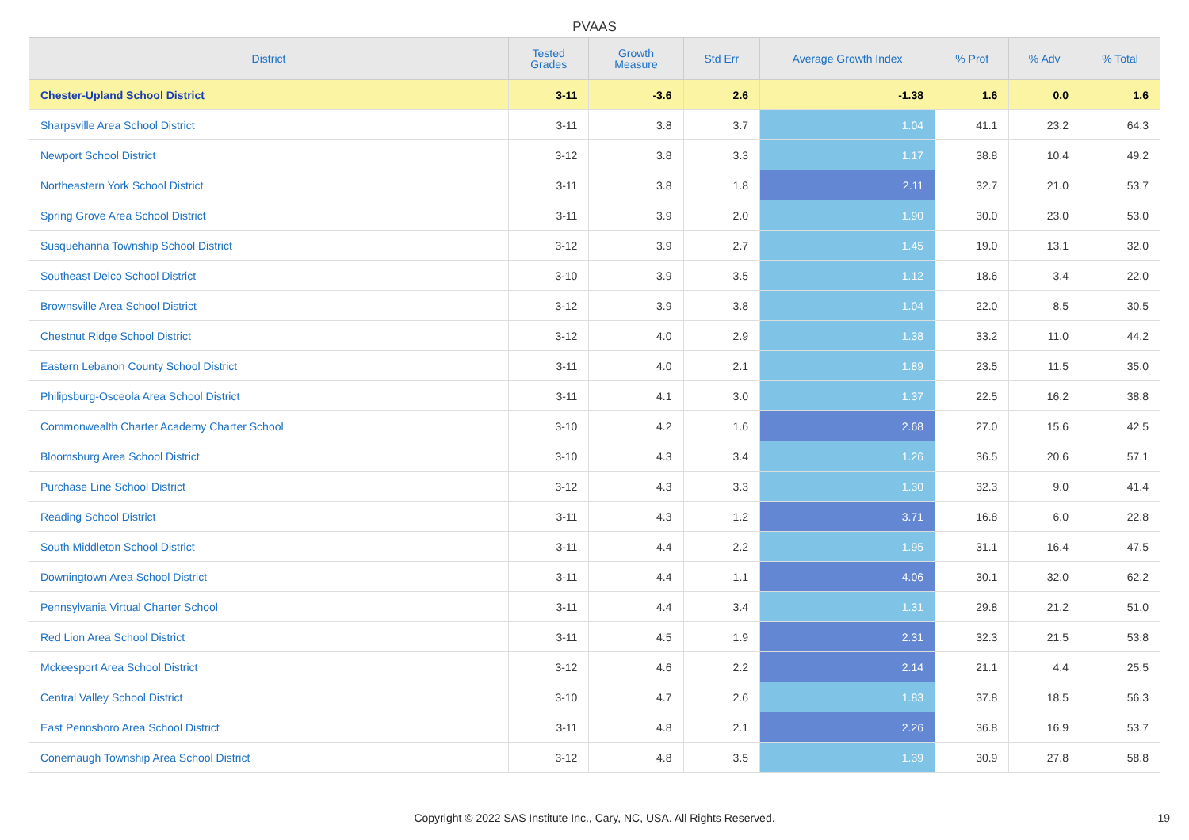PVAAS
| District | Tested Grades | Growth Measure | Std Err | Average Growth Index | % Prof | % Adv | % Total |
| --- | --- | --- | --- | --- | --- | --- | --- |
| Chester-Upland School District | 3-11 | -3.6 | 2.6 | -1.38 | 1.6 | 0.0 | 1.6 |
| Sharpsville Area School District | 3-11 | 3.8 | 3.7 | 1.04 | 41.1 | 23.2 | 64.3 |
| Newport School District | 3-12 | 3.8 | 3.3 | 1.17 | 38.8 | 10.4 | 49.2 |
| Northeastern York School District | 3-11 | 3.8 | 1.8 | 2.11 | 32.7 | 21.0 | 53.7 |
| Spring Grove Area School District | 3-11 | 3.9 | 2.0 | 1.90 | 30.0 | 23.0 | 53.0 |
| Susquehanna Township School District | 3-12 | 3.9 | 2.7 | 1.45 | 19.0 | 13.1 | 32.0 |
| Southeast Delco School District | 3-10 | 3.9 | 3.5 | 1.12 | 18.6 | 3.4 | 22.0 |
| Brownsville Area School District | 3-12 | 3.9 | 3.8 | 1.04 | 22.0 | 8.5 | 30.5 |
| Chestnut Ridge School District | 3-12 | 4.0 | 2.9 | 1.38 | 33.2 | 11.0 | 44.2 |
| Eastern Lebanon County School District | 3-11 | 4.0 | 2.1 | 1.89 | 23.5 | 11.5 | 35.0 |
| Philipsburg-Osceola Area School District | 3-11 | 4.1 | 3.0 | 1.37 | 22.5 | 16.2 | 38.8 |
| Commonwealth Charter Academy Charter School | 3-10 | 4.2 | 1.6 | 2.68 | 27.0 | 15.6 | 42.5 |
| Bloomsburg Area School District | 3-10 | 4.3 | 3.4 | 1.26 | 36.5 | 20.6 | 57.1 |
| Purchase Line School District | 3-12 | 4.3 | 3.3 | 1.30 | 32.3 | 9.0 | 41.4 |
| Reading School District | 3-11 | 4.3 | 1.2 | 3.71 | 16.8 | 6.0 | 22.8 |
| South Middleton School District | 3-11 | 4.4 | 2.2 | 1.95 | 31.1 | 16.4 | 47.5 |
| Downingtown Area School District | 3-11 | 4.4 | 1.1 | 4.06 | 30.1 | 32.0 | 62.2 |
| Pennsylvania Virtual Charter School | 3-11 | 4.4 | 3.4 | 1.31 | 29.8 | 21.2 | 51.0 |
| Red Lion Area School District | 3-11 | 4.5 | 1.9 | 2.31 | 32.3 | 21.5 | 53.8 |
| Mckeesport Area School District | 3-12 | 4.6 | 2.2 | 2.14 | 21.1 | 4.4 | 25.5 |
| Central Valley School District | 3-10 | 4.7 | 2.6 | 1.83 | 37.8 | 18.5 | 56.3 |
| East Pennsboro Area School District | 3-11 | 4.8 | 2.1 | 2.26 | 36.8 | 16.9 | 53.7 |
| Conemaugh Township Area School District | 3-12 | 4.8 | 3.5 | 1.39 | 30.9 | 27.8 | 58.8 |
Copyright © 2022 SAS Institute Inc., Cary, NC, USA. All Rights Reserved. 19